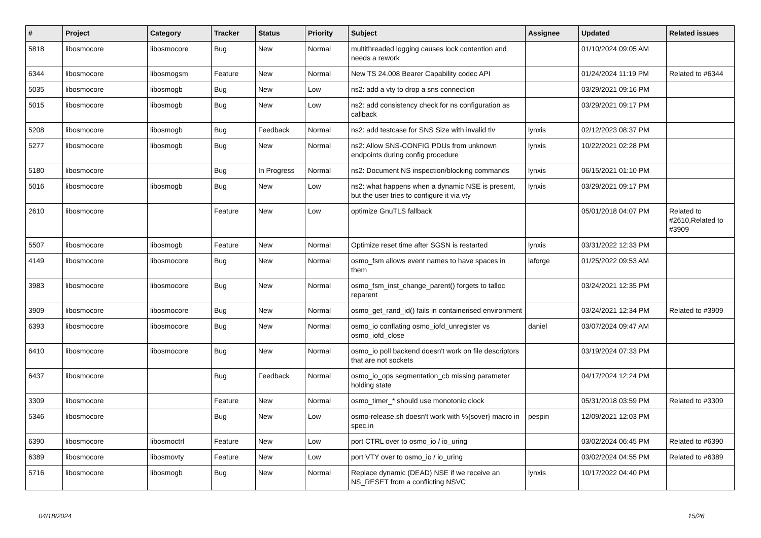| # | Project | Category | Tracker | Status | Priority | Subject | Assignee | Updated | Related issues |
| --- | --- | --- | --- | --- | --- | --- | --- | --- | --- |
| 5818 | libosmocore | libosmocore | Bug | New | Normal | multithreaded logging causes lock contention and needs a rework | | 01/10/2024 09:05 AM | |
| 6344 | libosmocore | libosmogsm | Feature | New | Normal | New TS 24.008 Bearer Capability codec API | | 01/24/2024 11:19 PM | Related to #6344 |
| 5035 | libosmocore | libosmogb | Bug | New | Low | ns2: add a vty to drop a sns connection | | 03/29/2021 09:16 PM | |
| 5015 | libosmocore | libosmogb | Bug | New | Low | ns2: add consistency check for ns configuration as callback | | 03/29/2021 09:17 PM | |
| 5208 | libosmocore | libosmogb | Bug | Feedback | Normal | ns2: add testcase for SNS Size with invalid tlv | lynxis | 02/12/2023 08:37 PM | |
| 5277 | libosmocore | libosmogb | Bug | New | Normal | ns2: Allow SNS-CONFIG PDUs from unknown endpoints during config procedure | lynxis | 10/22/2021 02:28 PM | |
| 5180 | libosmocore | | Bug | In Progress | Normal | ns2: Document NS inspection/blocking commands | lynxis | 06/15/2021 01:10 PM | |
| 5016 | libosmocore | libosmogb | Bug | New | Low | ns2: what happens when a dynamic NSE is present, but the user tries to configure it via vty | lynxis | 03/29/2021 09:17 PM | |
| 2610 | libosmocore | | Feature | New | Low | optimize GnuTLS fallback | | 05/01/2018 04:07 PM | Related to #2610,Related to #3909 |
| 5507 | libosmocore | libosmogb | Feature | New | Normal | Optimize reset time after SGSN is restarted | lynxis | 03/31/2022 12:33 PM | |
| 4149 | libosmocore | libosmocore | Bug | New | Normal | osmo_fsm allows event names to have spaces in them | laforge | 01/25/2022 09:53 AM | |
| 3983 | libosmocore | libosmocore | Bug | New | Normal | osmo_fsm_inst_change_parent() forgets to talloc reparent | | 03/24/2021 12:35 PM | |
| 3909 | libosmocore | libosmocore | Bug | New | Normal | osmo_get_rand_id() fails in containerised environment | | 03/24/2021 12:34 PM | Related to #3909 |
| 6393 | libosmocore | libosmocore | Bug | New | Normal | osmo_io conflating osmo_iofd_unregister vs osmo_iofd_close | daniel | 03/07/2024 09:47 AM | |
| 6410 | libosmocore | libosmocore | Bug | New | Normal | osmo_io poll backend doesn't work on file descriptors that are not sockets | | 03/19/2024 07:33 PM | |
| 6437 | libosmocore | | Bug | Feedback | Normal | osmo_io_ops segmentation_cb missing parameter holding state | | 04/17/2024 12:24 PM | |
| 3309 | libosmocore | | Feature | New | Normal | osmo_timer_* should use monotonic clock | | 05/31/2018 03:59 PM | Related to #3309 |
| 5346 | libosmocore | | Bug | New | Low | osmo-release.sh doesn't work with %{sover} macro in spec.in | pespin | 12/09/2021 12:03 PM | |
| 6390 | libosmocore | libosmoctrl | Feature | New | Low | port CTRL over to osmo_io / io_uring | | 03/02/2024 06:45 PM | Related to #6390 |
| 6389 | libosmocore | libosmovty | Feature | New | Low | port VTY over to osmo_io / io_uring | | 03/02/2024 04:55 PM | Related to #6389 |
| 5716 | libosmocore | libosmogb | Bug | New | Normal | Replace dynamic (DEAD) NSE if we receive an NS_RESET from a conflicting NSVC | lynxis | 10/17/2022 04:40 PM | |
04/18/2024 15/26